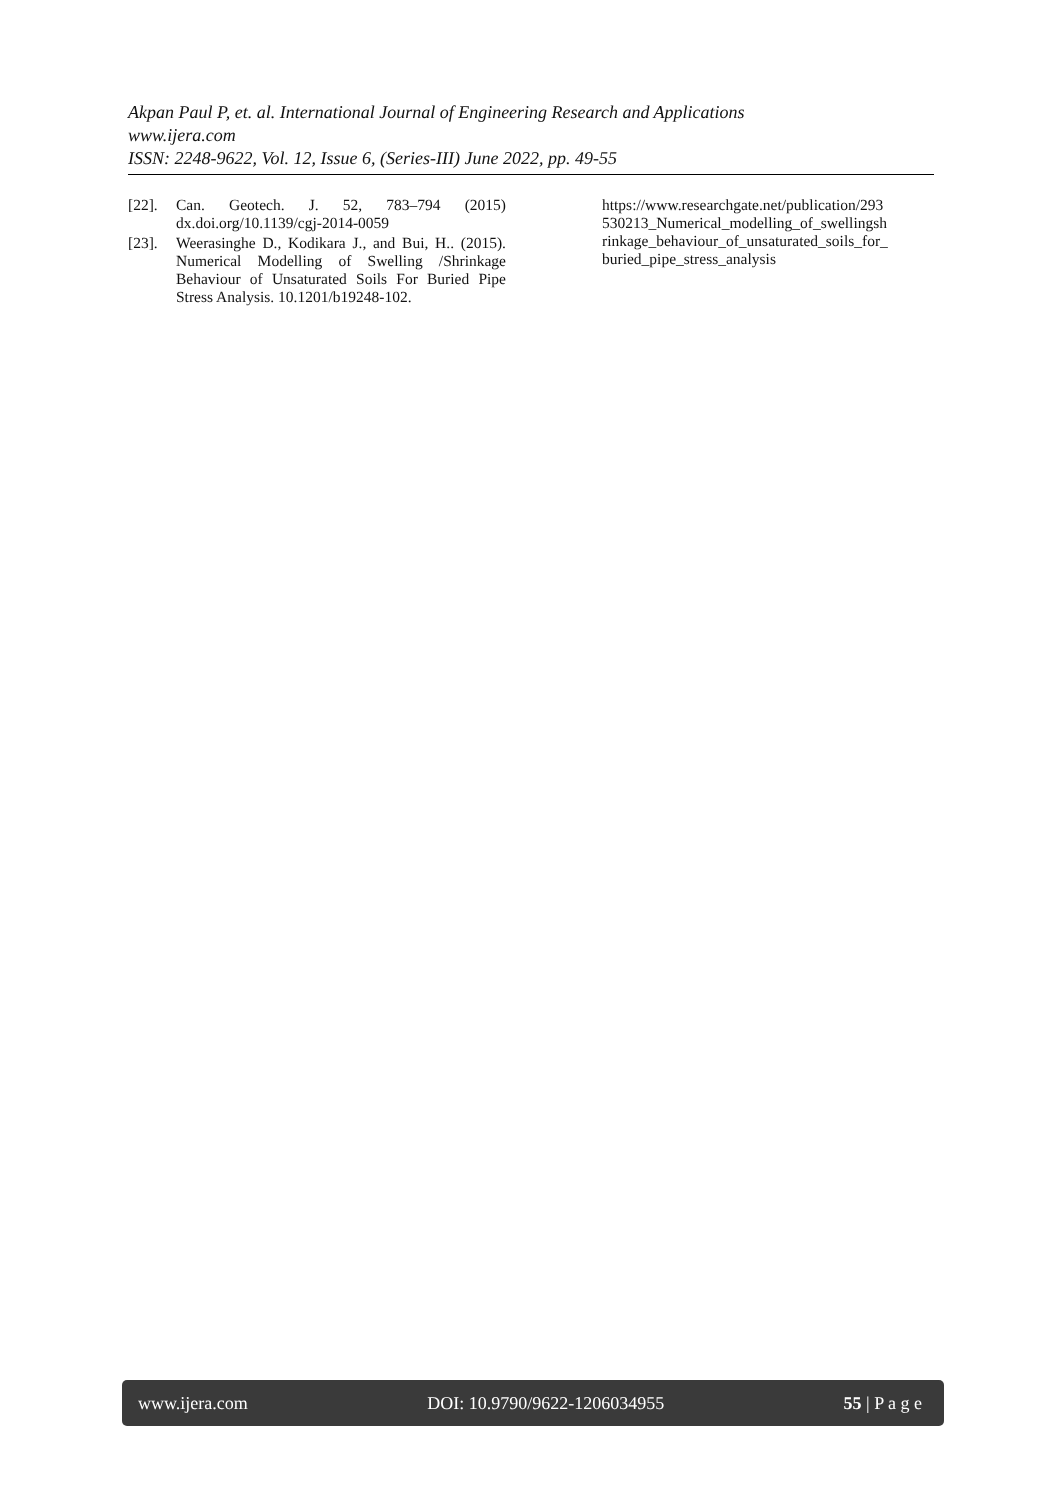Akpan Paul P, et. al. International Journal of Engineering Research and Applications
www.ijera.com
ISSN: 2248-9622, Vol. 12, Issue 6, (Series-III) June 2022, pp. 49-55
[22]. Can. Geotech. J. 52, 783–794 (2015) dx.doi.org/10.1139/cgj-2014-0059
[23]. Weerasinghe D., Kodikara J., and Bui, H.. (2015). Numerical Modelling of Swelling /Shrinkage Behaviour of Unsaturated Soils For Buried Pipe Stress Analysis. 10.1201/b19248-102.
https://www.researchgate.net/publication/293 530213_Numerical_modelling_of_swellingsh rinkage_behaviour_of_unsaturated_soils_for_ buried_pipe_stress_analysis
www.ijera.com DOI: 10.9790/9622-1206034955 55 | P a g e